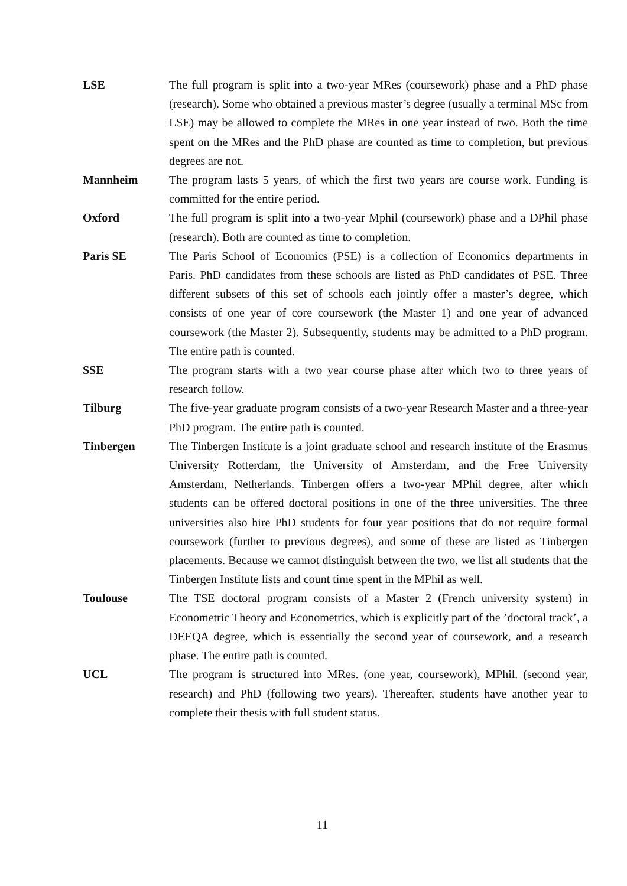LSE The full program is split into a two-year MRes (coursework) phase and a PhD phase (research). Some who obtained a previous master’s degree (usually a terminal MSc from LSE) may be allowed to complete the MRes in one year instead of two. Both the time spent on the MRes and the PhD phase are counted as time to completion, but previous degrees are not.
Mannheim The program lasts 5 years, of which the first two years are course work. Funding is committed for the entire period.
Oxford The full program is split into a two-year Mphil (coursework) phase and a DPhil phase (research). Both are counted as time to completion.
Paris SE The Paris School of Economics (PSE) is a collection of Economics departments in Paris. PhD candidates from these schools are listed as PhD candidates of PSE. Three different subsets of this set of schools each jointly offer a master’s degree, which consists of one year of core coursework (the Master 1) and one year of advanced coursework (the Master 2). Subsequently, students may be admitted to a PhD program. The entire path is counted.
SSE The program starts with a two year course phase after which two to three years of research follow.
Tilburg The five-year graduate program consists of a two-year Research Master and a three-year PhD program. The entire path is counted.
Tinbergen The Tinbergen Institute is a joint graduate school and research institute of the Erasmus University Rotterdam, the University of Amsterdam, and the Free University Amsterdam, Netherlands. Tinbergen offers a two-year MPhil degree, after which students can be offered doctoral positions in one of the three universities. The three universities also hire PhD students for four year positions that do not require formal coursework (further to previous degrees), and some of these are listed as Tinbergen placements. Because we cannot distinguish between the two, we list all students that the Tinbergen Institute lists and count time spent in the MPhil as well.
Toulouse The TSE doctoral program consists of a Master 2 (French university system) in Econometric Theory and Econometrics, which is explicitly part of the ’doctoral track’, a DEEQA degree, which is essentially the second year of coursework, and a research phase. The entire path is counted.
UCL The program is structured into MRes. (one year, coursework), MPhil. (second year, research) and PhD (following two years). Thereafter, students have another year to complete their thesis with full student status.
11